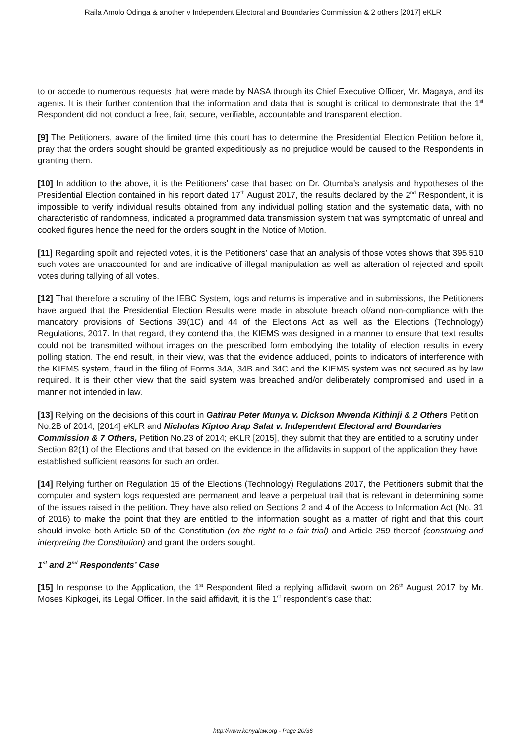Raila Amolo Odinga & another v Independent Electoral and Boundaries Commission & 2 others [2017] eKLR
to or accede to numerous requests that were made by NASA through its Chief Executive Officer, Mr. Magaya, and its agents. It is their further contention that the information and data that is sought is critical to demonstrate that the 1<sup>st</sup> Respondent did not conduct a free, fair, secure, verifiable, accountable and transparent election.
[9] The Petitioners, aware of the limited time this court has to determine the Presidential Election Petition before it, pray that the orders sought should be granted expeditiously as no prejudice would be caused to the Respondents in granting them.
[10] In addition to the above, it is the Petitioners’ case that based on Dr. Otumba’s analysis and hypotheses of the Presidential Election contained in his report dated 17<sup>th</sup> August 2017, the results declared by the 2<sup>nd</sup> Respondent, it is impossible to verify individual results obtained from any individual polling station and the systematic data, with no characteristic of randomness, indicated a programmed data transmission system that was symptomatic of unreal and cooked figures hence the need for the orders sought in the Notice of Motion.
[11] Regarding spoilt and rejected votes, it is the Petitioners’ case that an analysis of those votes shows that 395,510 such votes are unaccounted for and are indicative of illegal manipulation as well as alteration of rejected and spoilt votes during tallying of all votes.
[12] That therefore a scrutiny of the IEBC System, logs and returns is imperative and in submissions, the Petitioners have argued that the Presidential Election Results were made in absolute breach of/and non-compliance with the mandatory provisions of Sections 39(1C) and 44 of the Elections Act as well as the Elections (Technology) Regulations, 2017. In that regard, they contend that the KIEMS was designed in a manner to ensure that text results could not be transmitted without images on the prescribed form embodying the totality of election results in every polling station. The end result, in their view, was that the evidence adduced, points to indicators of interference with the KIEMS system, fraud in the filing of Forms 34A, 34B and 34C and the KIEMS system was not secured as by law required. It is their other view that the said system was breached and/or deliberately compromised and used in a manner not intended in law.
[13] Relying on the decisions of this court in Gatirau Peter Munya v. Dickson Mwenda Kithinji & 2 Others Petition No.2B of 2014; [2014] eKLR and Nicholas Kiptoo Arap Salat v. Independent Electoral and Boundaries Commission & 7 Others, Petition No.23 of 2014; eKLR [2015], they submit that they are entitled to a scrutiny under Section 82(1) of the Elections and that based on the evidence in the affidavits in support of the application they have established sufficient reasons for such an order.
[14] Relying further on Regulation 15 of the Elections (Technology) Regulations 2017, the Petitioners submit that the computer and system logs requested are permanent and leave a perpetual trail that is relevant in determining some of the issues raised in the petition. They have also relied on Sections 2 and 4 of the Access to Information Act (No. 31 of 2016) to make the point that they are entitled to the information sought as a matter of right and that this court should invoke both Article 50 of the Constitution (on the right to a fair trial) and Article 259 thereof (construing and interpreting the Constitution) and grant the orders sought.
1<sup>st</sup> and 2<sup>nd</sup> Respondents’ Case
[15] In response to the Application, the 1<sup>st</sup> Respondent filed a replying affidavit sworn on 26<sup>th</sup> August 2017 by Mr. Moses Kipkogei, its Legal Officer. In the said affidavit, it is the 1<sup>st</sup> respondent’s case that:
http://www.kenyalaw.org - Page 20/36